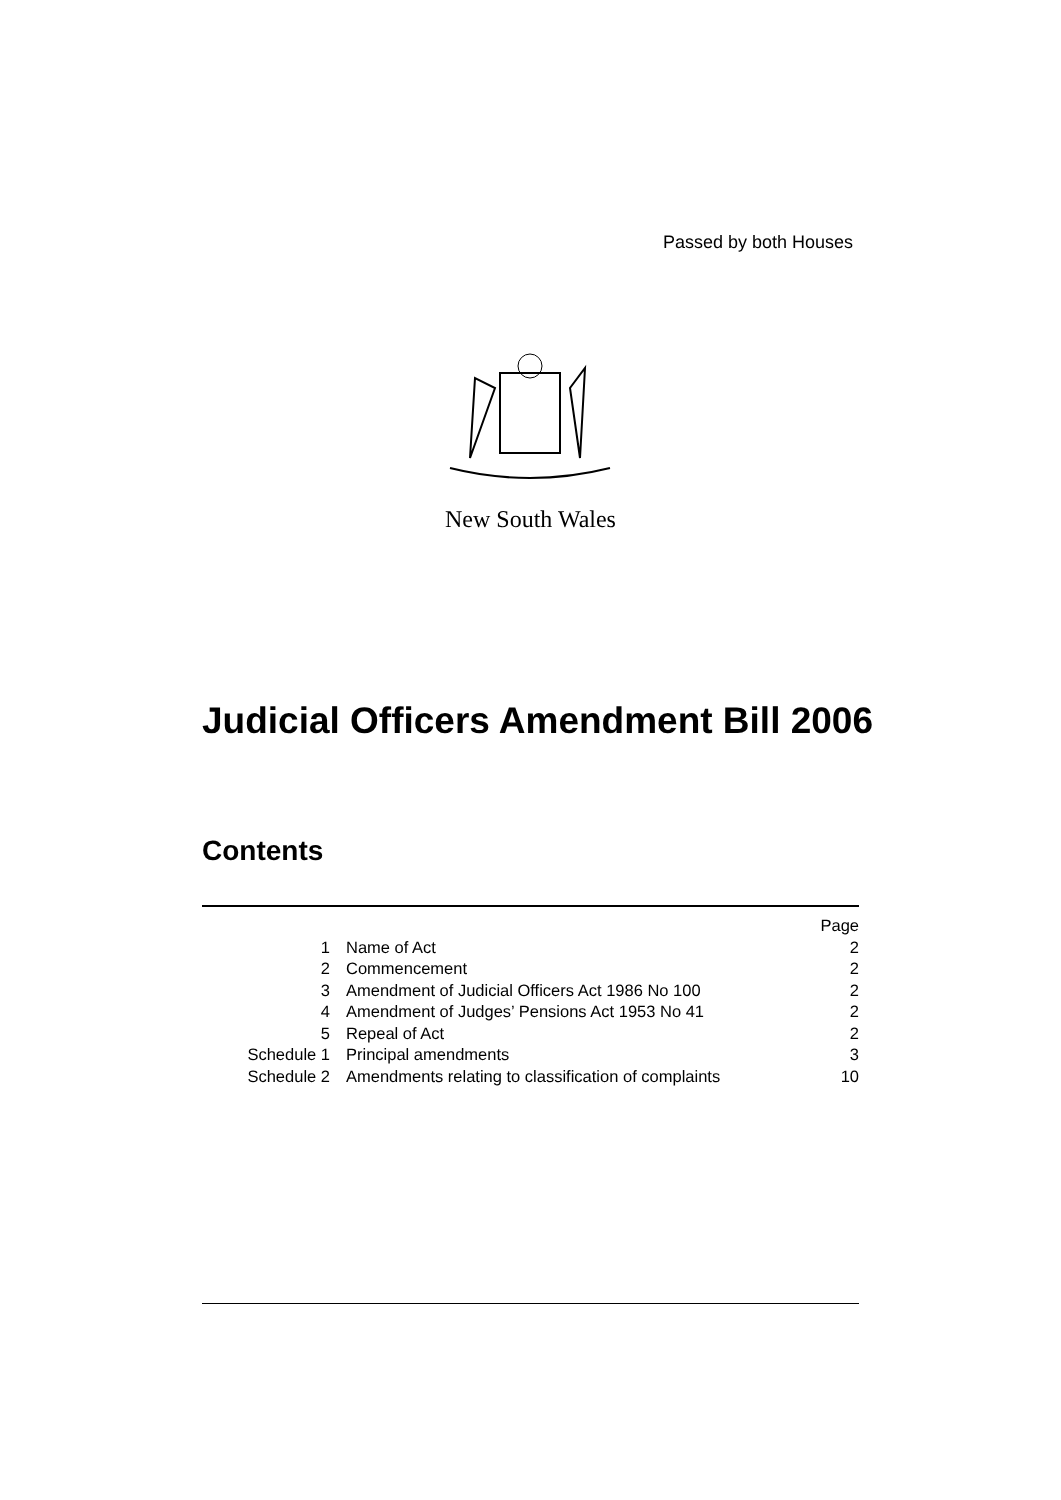Passed by both Houses
New South Wales
Judicial Officers Amendment Bill 2006
Contents
| | | Page |
| 1 | Name of Act | 2 |
| 2 | Commencement | 2 |
| 3 | Amendment of Judicial Officers Act 1986 No 100 | 2 |
| 4 | Amendment of Judges’ Pensions Act 1953 No 41 | 2 |
| 5 | Repeal of Act | 2 |
| Schedule 1 | Principal amendments | 3 |
| Schedule 2 | Amendments relating to classification of complaints | 10 |